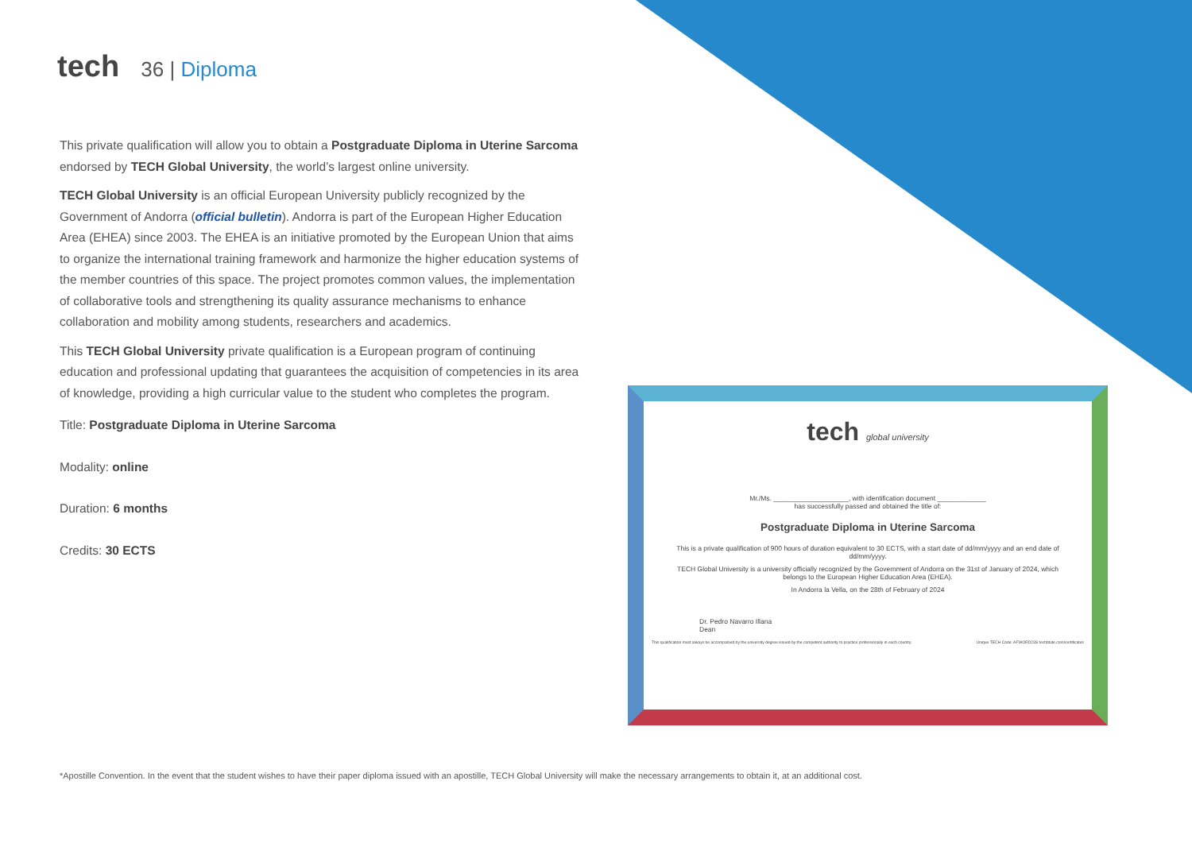tech 36 | Diploma
This private qualification will allow you to obtain a Postgraduate Diploma in Uterine Sarcoma endorsed by TECH Global University, the world’s largest online university.
TECH Global University is an official European University publicly recognized by the Government of Andorra (official bulletin). Andorra is part of the European Higher Education Area (EHEA) since 2003. The EHEA is an initiative promoted by the European Union that aims to organize the international training framework and harmonize the higher education systems of the member countries of this space. The project promotes common values, the implementation of collaborative tools and strengthening its quality assurance mechanisms to enhance collaboration and mobility among students, researchers and academics.
This TECH Global University private qualification is a European program of continuing education and professional updating that guarantees the acquisition of competencies in its area of knowledge, providing a high curricular value to the student who completes the program.
Title: Postgraduate Diploma in Uterine Sarcoma
Modality: online
Duration: 6 months
Credits: 30 ECTS
tech global university
Mr./Ms. ____________________, with identification document _____________
has successfully passed and obtained the title of:
Postgraduate Diploma in Uterine Sarcoma
This is a private qualification of 900 hours of duration equivalent to 30 ECTS, with a start date of dd/mm/yyyy and an end date of dd/mm/yyyy.
TECH Global University is a university officially recognized by the Government of Andorra on the 31st of January of 2024, which belongs to the European Higher Education Area (EHEA).
In Andorra la Vella, on the 28th of February of 2024
Dr. Pedro Navarro Illana
Dean
This qualification must always be accompanied by the university degree issued by the competent authority to practice professionally in each country. Unique TECH Code: AFWORD23S techtitute.com/certificates
*Apostille Convention. In the event that the student wishes to have their paper diploma issued with an apostille, TECH Global University will make the necessary arrangements to obtain it, at an additional cost.